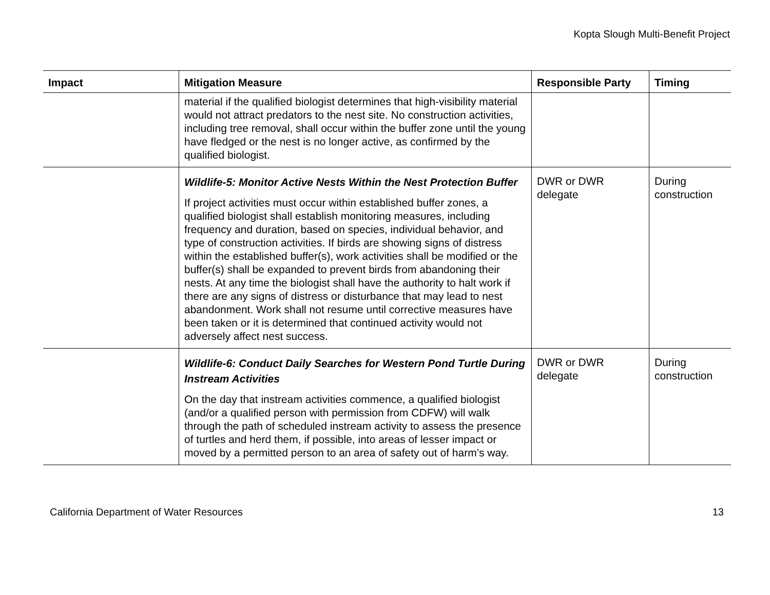Kopta Slough Multi-Benefit Project
| Impact | Mitigation Measure | Responsible Party | Timing |
| --- | --- | --- | --- |
| | material if the qualified biologist determines that high-visibility material would not attract predators to the nest site. No construction activities, including tree removal, shall occur within the buffer zone until the young have fledged or the nest is no longer active, as confirmed by the qualified biologist. | | |
| | Wildlife-5: Monitor Active Nests Within the Nest Protection Buffer If project activities must occur within established buffer zones, a qualified biologist shall establish monitoring measures, including frequency and duration, based on species, individual behavior, and type of construction activities. If birds are showing signs of distress within the established buffer(s), work activities shall be modified or the buffer(s) shall be expanded to prevent birds from abandoning their nests. At any time the biologist shall have the authority to halt work if there are any signs of distress or disturbance that may lead to nest abandonment. Work shall not resume until corrective measures have been taken or it is determined that continued activity would not adversely affect nest success. | DWR or DWR delegate | During construction |
| | Wildlife-6: Conduct Daily Searches for Western Pond Turtle During Instream Activities On the day that instream activities commence, a qualified biologist (and/or a qualified person with permission from CDFW) will walk through the path of scheduled instream activity to assess the presence of turtles and herd them, if possible, into areas of lesser impact or moved by a permitted person to an area of safety out of harm’s way. | DWR or DWR delegate | During construction |
California Department of Water Resources 13